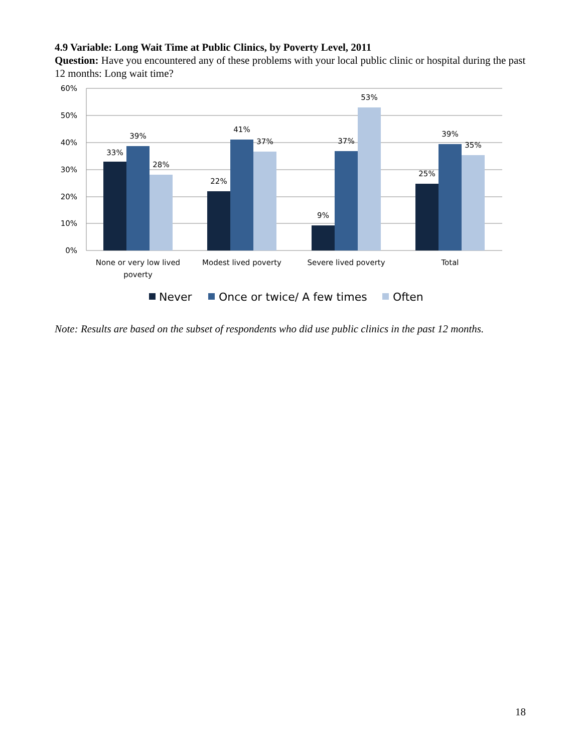4.9 Variable: Long Wait Time at Public Clinics, by Poverty Level, 2011
Question: Have you encountered any of these problems with your local public clinic or hospital during the past 12 months: Long wait time?
60%
50%
40%
30%
20%
10%
0%
33%
39%
28%
22%
41%
37%
9%
37%
53%
25%
39%
35%
None or very low lived
poverty
Modest lived poverty
Severe lived poverty
Total
Never
Once or twice/ A few times
Often
Note: Results are based on the subset of respondents who did use public clinics in the past 12 months.
18